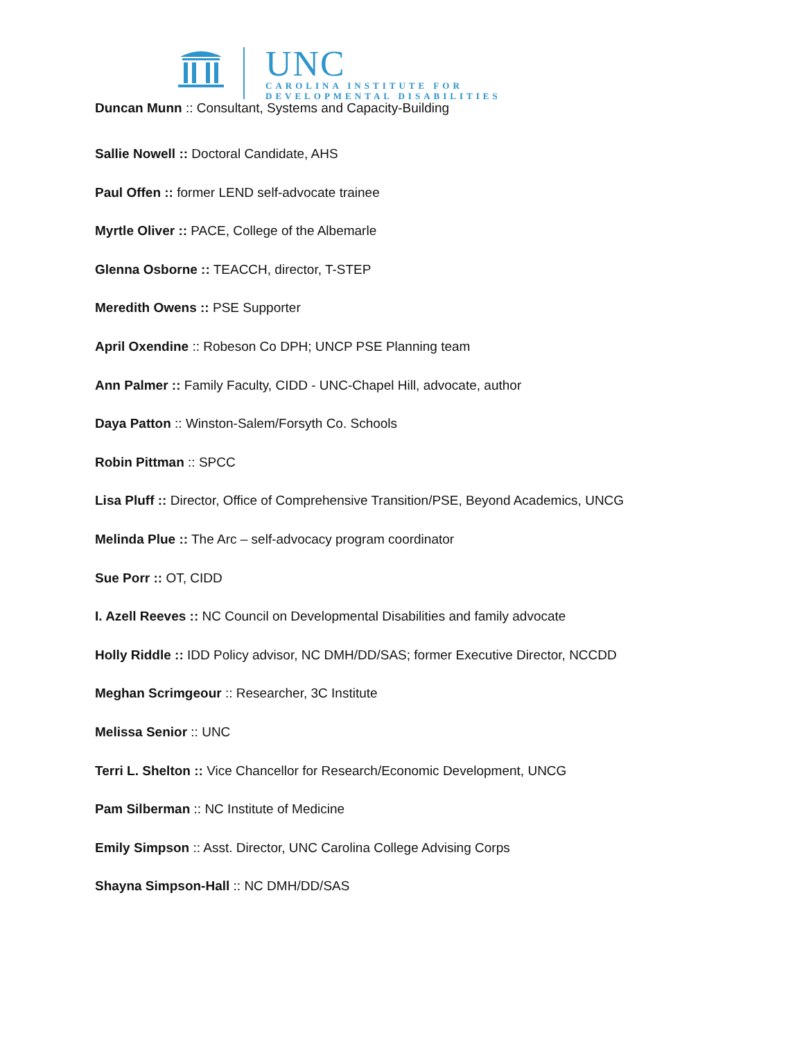UNC
CAROLINA INSTITUTE FOR
DEVELOPMENTAL DISABILITIES
Duncan Munn :: Consultant, Systems and Capacity-Building
Sallie Nowell :: Doctoral Candidate, AHS
Paul Offen :: former LEND self-advocate trainee
Myrtle Oliver :: PACE, College of the Albemarle
Glenna Osborne :: TEACCH, director, T-STEP
Meredith Owens :: PSE Supporter
April Oxendine :: Robeson Co DPH; UNCP PSE Planning team
Ann Palmer :: Family Faculty, CIDD - UNC-Chapel Hill, advocate, author
Daya Patton :: Winston-Salem/Forsyth Co. Schools
Robin Pittman :: SPCC
Lisa Pluff :: Director, Office of Comprehensive Transition/PSE, Beyond Academics, UNCG
Melinda Plue :: The Arc – self-advocacy program coordinator
Sue Porr :: OT, CIDD
I. Azell Reeves :: NC Council on Developmental Disabilities and family advocate
Holly Riddle :: IDD Policy advisor, NC DMH/DD/SAS; former Executive Director, NCCDD
Meghan Scrimgeour :: Researcher, 3C Institute
Melissa Senior :: UNC
Terri L. Shelton :: Vice Chancellor for Research/Economic Development, UNCG
Pam Silberman :: NC Institute of Medicine
Emily Simpson :: Asst. Director, UNC Carolina College Advising Corps
Shayna Simpson-Hall :: NC DMH/DD/SAS